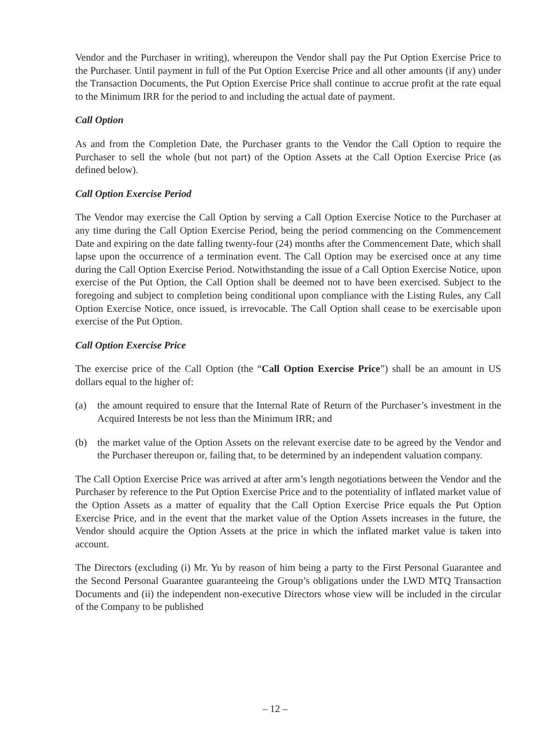Vendor and the Purchaser in writing), whereupon the Vendor shall pay the Put Option Exercise Price to the Purchaser. Until payment in full of the Put Option Exercise Price and all other amounts (if any) under the Transaction Documents, the Put Option Exercise Price shall continue to accrue profit at the rate equal to the Minimum IRR for the period to and including the actual date of payment.
Call Option
As and from the Completion Date, the Purchaser grants to the Vendor the Call Option to require the Purchaser to sell the whole (but not part) of the Option Assets at the Call Option Exercise Price (as defined below).
Call Option Exercise Period
The Vendor may exercise the Call Option by serving a Call Option Exercise Notice to the Purchaser at any time during the Call Option Exercise Period, being the period commencing on the Commencement Date and expiring on the date falling twenty-four (24) months after the Commencement Date, which shall lapse upon the occurrence of a termination event. The Call Option may be exercised once at any time during the Call Option Exercise Period. Notwithstanding the issue of a Call Option Exercise Notice, upon exercise of the Put Option, the Call Option shall be deemed not to have been exercised. Subject to the foregoing and subject to completion being conditional upon compliance with the Listing Rules, any Call Option Exercise Notice, once issued, is irrevocable. The Call Option shall cease to be exercisable upon exercise of the Put Option.
Call Option Exercise Price
The exercise price of the Call Option (the “Call Option Exercise Price”) shall be an amount in US dollars equal to the higher of:
(a) the amount required to ensure that the Internal Rate of Return of the Purchaser’s investment in the Acquired Interests be not less than the Minimum IRR; and
(b) the market value of the Option Assets on the relevant exercise date to be agreed by the Vendor and the Purchaser thereupon or, failing that, to be determined by an independent valuation company.
The Call Option Exercise Price was arrived at after arm’s length negotiations between the Vendor and the Purchaser by reference to the Put Option Exercise Price and to the potentiality of inflated market value of the Option Assets as a matter of equality that the Call Option Exercise Price equals the Put Option Exercise Price, and in the event that the market value of the Option Assets increases in the future, the Vendor should acquire the Option Assets at the price in which the inflated market value is taken into account.
The Directors (excluding (i) Mr. Yu by reason of him being a party to the First Personal Guarantee and the Second Personal Guarantee guaranteeing the Group’s obligations under the LWD MTQ Transaction Documents and (ii) the independent non-executive Directors whose view will be included in the circular of the Company to be published
– 12 –